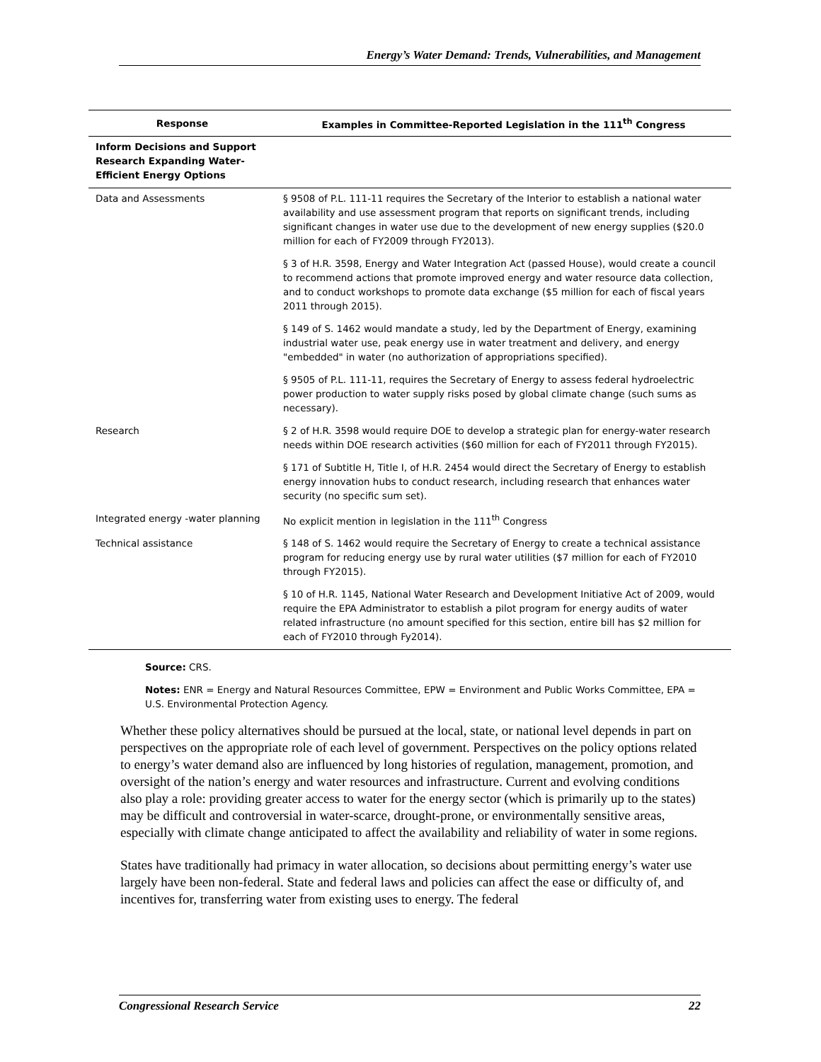Energy’s Water Demand: Trends, Vulnerabilities, and Management
| Response | Examples in Committee-Reported Legislation in the 111<sup>th</sup> Congress |
| --- | --- |
| Inform Decisions and Support Research Expanding Water-Efficient Energy Options | |
| Data and Assessments | § 9508 of P.L. 111-11 requires the Secretary of the Interior to establish a national water availability and use assessment program that reports on significant trends, including significant changes in water use due to the development of new energy supplies ($20.0 million for each of FY2009 through FY2013). |
| | § 3 of H.R. 3598, Energy and Water Integration Act (passed House), would create a council to recommend actions that promote improved energy and water resource data collection, and to conduct workshops to promote data exchange ($5 million for each of fiscal years 2011 through 2015). |
| | § 149 of S. 1462 would mandate a study, led by the Department of Energy, examining industrial water use, peak energy use in water treatment and delivery, and energy "embedded" in water (no authorization of appropriations specified). |
| | § 9505 of P.L. 111-11, requires the Secretary of Energy to assess federal hydroelectric power production to water supply risks posed by global climate change (such sums as necessary). |
| Research | § 2 of H.R. 3598 would require DOE to develop a strategic plan for energy-water research needs within DOE research activities ($60 million for each of FY2011 through FY2015). |
| | § 171 of Subtitle H, Title I, of H.R. 2454 would direct the Secretary of Energy to establish energy innovation hubs to conduct research, including research that enhances water security (no specific sum set). |
| Integrated energy -water planning | No explicit mention in legislation in the 111<sup>th</sup> Congress |
| Technical assistance | § 148 of S. 1462 would require the Secretary of Energy to create a technical assistance program for reducing energy use by rural water utilities ($7 million for each of FY2010 through FY2015). |
| | § 10 of H.R. 1145, National Water Research and Development Initiative Act of 2009, would require the EPA Administrator to establish a pilot program for energy audits of water related infrastructure (no amount specified for this section, entire bill has $2 million for each of FY2010 through Fy2014). |
Source: CRS.
Notes: ENR = Energy and Natural Resources Committee, EPW = Environment and Public Works Committee, EPA = U.S. Environmental Protection Agency.
Whether these policy alternatives should be pursued at the local, state, or national level depends in part on perspectives on the appropriate role of each level of government. Perspectives on the policy options related to energy’s water demand also are influenced by long histories of regulation, management, promotion, and oversight of the nation’s energy and water resources and infrastructure. Current and evolving conditions also play a role: providing greater access to water for the energy sector (which is primarily up to the states) may be difficult and controversial in water-scarce, drought-prone, or environmentally sensitive areas, especially with climate change anticipated to affect the availability and reliability of water in some regions.
States have traditionally had primacy in water allocation, so decisions about permitting energy’s water use largely have been non-federal. State and federal laws and policies can affect the ease or difficulty of, and incentives for, transferring water from existing uses to energy. The federal
Congressional Research Service 22